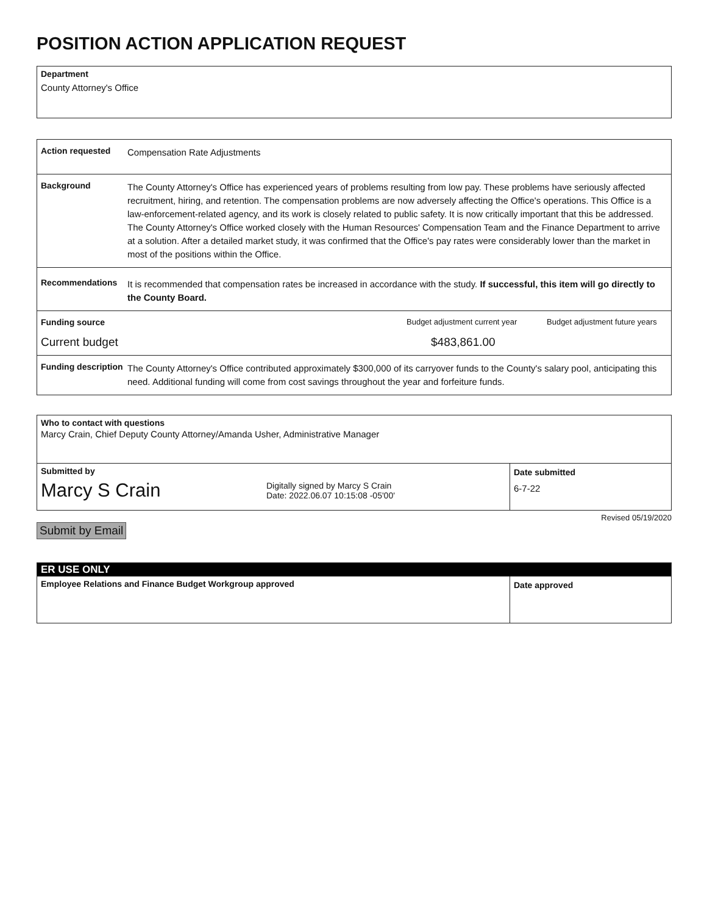POSITION ACTION APPLICATION REQUEST
Department
County Attorney's Office
Action requested
Compensation Rate Adjustments
Background
The County Attorney's Office has experienced years of problems resulting from low pay. These problems have seriously affected recruitment, hiring, and retention. The compensation problems are now adversely affecting the Office's operations. This Office is a law-enforcement-related agency, and its work is closely related to public safety. It is now critically important that this be addressed. The County Attorney's Office worked closely with the Human Resources' Compensation Team and the Finance Department to arrive at a solution. After a detailed market study, it was confirmed that the Office's pay rates were considerably lower than the market in most of the positions within the Office.
Recommendations
It is recommended that compensation rates be increased in accordance with the study. If successful, this item will go directly to the County Board.
Funding source Budget adjustment current year
Budget adjustment future years
Current budget $483,861.00
Funding description
The County Attorney's Office contributed approximately $300,000 of its carryover funds to the County's salary pool, anticipating this need. Additional funding will come from cost savings throughout the year and forfeiture funds.
Who to contact with questions
Marcy Crain, Chief Deputy County Attorney/Amanda Usher, Administrative Manager
Submitted by
Marcy S Crain Digitally signed by Marcy S Crain
Date: 2022.06.07 10:15:08 -05'00'
Date submitted
6-7-22
Revised 05/19/2020
Submit by Email
ER USE ONLY
Employee Relations and Finance Budget Workgroup approved
Date approved